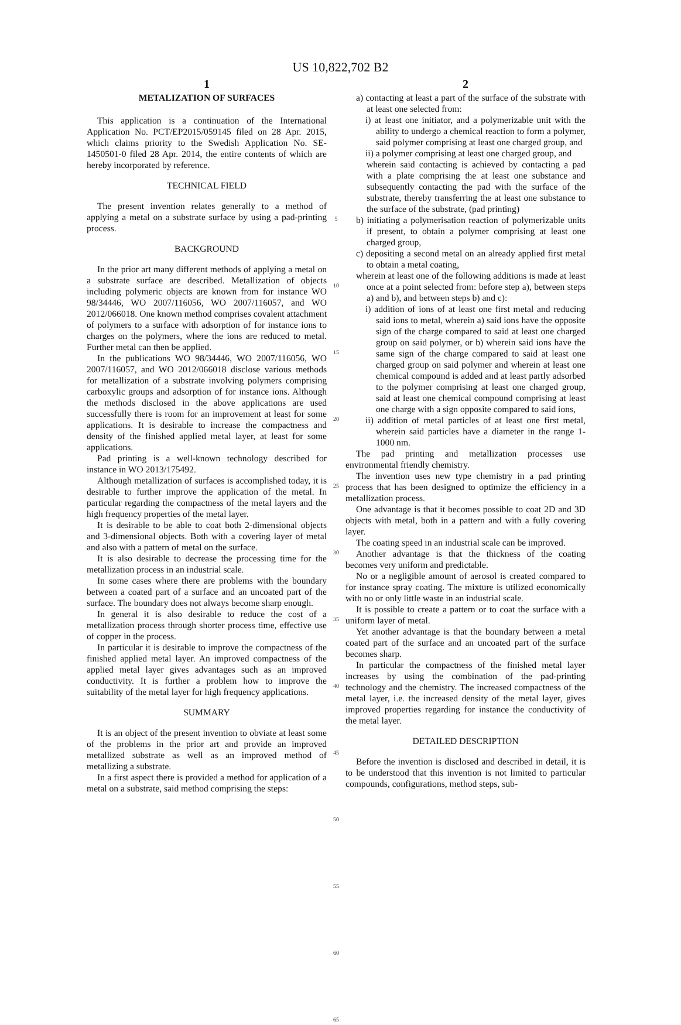US 10,822,702 B2
1
METALIZATION OF SURFACES
This application is a continuation of the International Application No. PCT/EP2015/059145 filed on 28 Apr. 2015, which claims priority to the Swedish Application No. SE-1450501-0 filed 28 Apr. 2014, the entire contents of which are hereby incorporated by reference.
TECHNICAL FIELD
The present invention relates generally to a method of applying a metal on a substrate surface by using a pad-printing process.
BACKGROUND
In the prior art many different methods of applying a metal on a substrate surface are described. Metallization of objects including polymeric objects are known from for instance WO 98/34446, WO 2007/116056, WO 2007/116057, and WO 2012/066018. One known method comprises covalent attachment of polymers to a surface with adsorption of for instance ions to charges on the polymers, where the ions are reduced to metal. Further metal can then be applied.
In the publications WO 98/34446, WO 2007/116056, WO 2007/116057, and WO 2012/066018 disclose various methods for metallization of a substrate involving polymers comprising carboxylic groups and adsorption of for instance ions. Although the methods disclosed in the above applications are used successfully there is room for an improvement at least for some applications. It is desirable to increase the compactness and density of the finished applied metal layer, at least for some applications.
Pad printing is a well-known technology described for instance in WO 2013/175492.
Although metallization of surfaces is accomplished today, it is desirable to further improve the application of the metal. In particular regarding the compactness of the metal layers and the high frequency properties of the metal layer.
It is desirable to be able to coat both 2-dimensional objects and 3-dimensional objects. Both with a covering layer of metal and also with a pattern of metal on the surface.
It is also desirable to decrease the processing time for the metallization process in an industrial scale.
In some cases where there are problems with the boundary between a coated part of a surface and an uncoated part of the surface. The boundary does not always become sharp enough.
In general it is also desirable to reduce the cost of a metallization process through shorter process time, effective use of copper in the process.
In particular it is desirable to improve the compactness of the finished applied metal layer. An improved compactness of the applied metal layer gives advantages such as an improved conductivity. It is further a problem how to improve the suitability of the metal layer for high frequency applications.
SUMMARY
It is an object of the present invention to obviate at least some of the problems in the prior art and provide an improved metallized substrate as well as an improved method of metallizing a substrate.
In a first aspect there is provided a method for application of a metal on a substrate, said method comprising the steps:
5
10
15
20
25
30
35
40
45
50
55
60
65
2
a) contacting at least a part of the surface of the substrate with at least one selected from:
i) at least one initiator, and a polymerizable unit with the ability to undergo a chemical reaction to form a polymer, said polymer comprising at least one charged group, and
ii) a polymer comprising at least one charged group, and
wherein said contacting is achieved by contacting a pad with a plate comprising the at least one substance and subsequently contacting the pad with the surface of the substrate, thereby transferring the at least one substance to the surface of the substrate, (pad printing)
b) initiating a polymerisation reaction of polymerizable units if present, to obtain a polymer comprising at least one charged group,
c) depositing a second metal on an already applied first metal to obtain a metal coating,
wherein at least one of the following additions is made at least once at a point selected from: before step a), between steps a) and b), and between steps b) and c):
i) addition of ions of at least one first metal and reducing said ions to metal, wherein a) said ions have the opposite sign of the charge compared to said at least one charged group on said polymer, or b) wherein said ions have the same sign of the charge compared to said at least one charged group on said polymer and wherein at least one chemical compound is added and at least partly adsorbed to the polymer comprising at least one charged group, said at least one chemical compound comprising at least one charge with a sign opposite compared to said ions,
ii) addition of metal particles of at least one first metal, wherein said particles have a diameter in the range 1-1000 nm.
The pad printing and metallization processes use environmental friendly chemistry.
The invention uses new type chemistry in a pad printing process that has been designed to optimize the efficiency in a metallization process.
One advantage is that it becomes possible to coat 2D and 3D objects with metal, both in a pattern and with a fully covering layer.
The coating speed in an industrial scale can be improved.
Another advantage is that the thickness of the coating becomes very uniform and predictable.
No or a negligible amount of aerosol is created compared to for instance spray coating. The mixture is utilized economically with no or only little waste in an industrial scale.
It is possible to create a pattern or to coat the surface with a uniform layer of metal.
Yet another advantage is that the boundary between a metal coated part of the surface and an uncoated part of the surface becomes sharp.
In particular the compactness of the finished metal layer increases by using the combination of the pad-printing technology and the chemistry. The increased compactness of the metal layer, i.e. the increased density of the metal layer, gives improved properties regarding for instance the conductivity of the metal layer.
DETAILED DESCRIPTION
Before the invention is disclosed and described in detail, it is to be understood that this invention is not limited to particular compounds, configurations, method steps, sub-